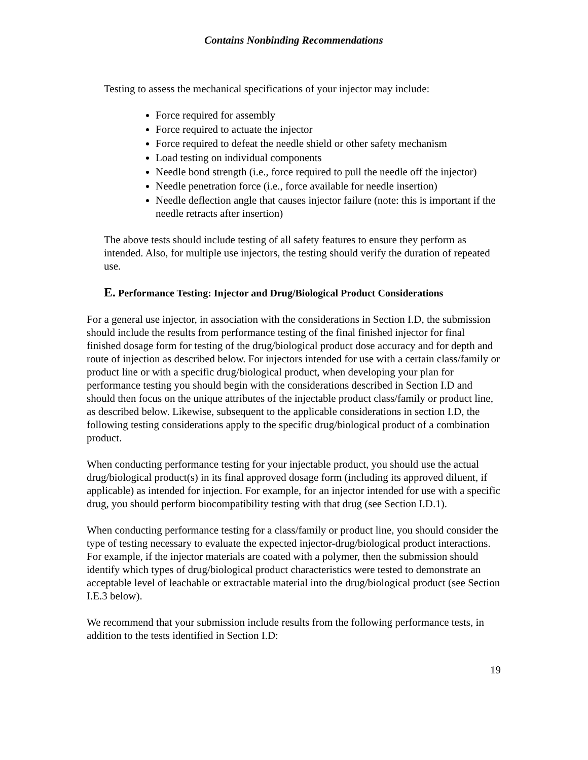Contains Nonbinding Recommendations
Testing to assess the mechanical specifications of your injector may include:
Force required for assembly
Force required to actuate the injector
Force required to defeat the needle shield or other safety mechanism
Load testing on individual components
Needle bond strength (i.e., force required to pull the needle off the injector)
Needle penetration force (i.e., force available for needle insertion)
Needle deflection angle that causes injector failure (note: this is important if the needle retracts after insertion)
The above tests should include testing of all safety features to ensure they perform as intended. Also, for multiple use injectors, the testing should verify the duration of repeated use.
E. Performance Testing: Injector and Drug/Biological Product Considerations
For a general use injector, in association with the considerations in Section I.D, the submission should include the results from performance testing of the final finished injector for final finished dosage form for testing of the drug/biological product dose accuracy and for depth and route of injection as described below. For injectors intended for use with a certain class/family or product line or with a specific drug/biological product, when developing your plan for performance testing you should begin with the considerations described in Section I.D and should then focus on the unique attributes of the injectable product class/family or product line, as described below. Likewise, subsequent to the applicable considerations in section I.D, the following testing considerations apply to the specific drug/biological product of a combination product.
When conducting performance testing for your injectable product, you should use the actual drug/biological product(s) in its final approved dosage form (including its approved diluent, if applicable) as intended for injection. For example, for an injector intended for use with a specific drug, you should perform biocompatibility testing with that drug (see Section I.D.1).
When conducting performance testing for a class/family or product line, you should consider the type of testing necessary to evaluate the expected injector-drug/biological product interactions. For example, if the injector materials are coated with a polymer, then the submission should identify which types of drug/biological product characteristics were tested to demonstrate an acceptable level of leachable or extractable material into the drug/biological product (see Section I.E.3 below).
We recommend that your submission include results from the following performance tests, in addition to the tests identified in Section I.D:
19